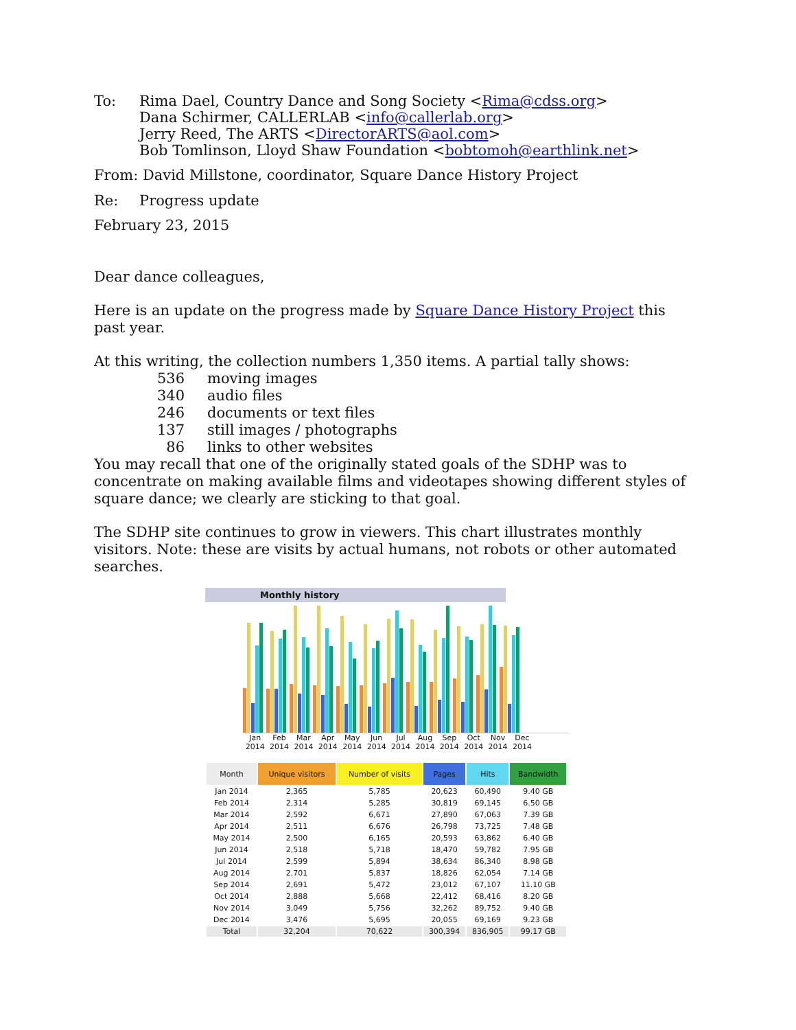To: Rima Dael, Country Dance and Song Society <Rima@cdss.org>
Dana Schirmer, CALLERLAB <info@callerlab.org>
Jerry Reed, The ARTS <DirectorARTS@aol.com>
Bob Tomlinson, Lloyd Shaw Foundation <bobtomoh@earthlink.net>
From: David Millstone, coordinator, Square Dance History Project
Re: Progress update
February 23, 2015
Dear dance colleagues,
Here is an update on the progress made by Square Dance History Project this past year.
At this writing, the collection numbers 1,350 items. A partial tally shows:
536 moving images
340 audio files
246 documents or text files
137 still images / photographs
86 links to other websites
You may recall that one of the originally stated goals of the SDHP was to concentrate on making available films and videotapes showing different styles of square dance; we clearly are sticking to that goal.
The SDHP site continues to grow in viewers. This chart illustrates monthly visitors. Note: these are visits by actual humans, not robots or other automated searches.
Monthly history
Jan 2014
Feb 2014
Mar 2014
Apr 2014
May 2014
Jun 2014
Jul 2014
Aug 2014
Sep 2014
Oct 2014
Nov 2014
Dec 2014
| Month | Unique visitors | Number of visits | Pages | Hits | Bandwidth |
| --- | --- | --- | --- | --- | --- |
| Jan 2014 | 2,365 | 5,785 | 20,623 | 60,490 | 9.40 GB |
| Feb 2014 | 2,314 | 5,285 | 30,819 | 69,145 | 6.50 GB |
| Mar 2014 | 2,592 | 6,671 | 27,890 | 67,063 | 7.39 GB |
| Apr 2014 | 2,511 | 6,676 | 26,798 | 73,725 | 7.48 GB |
| May 2014 | 2,500 | 6,165 | 20,593 | 63,862 | 6.40 GB |
| Jun 2014 | 2,518 | 5,718 | 18,470 | 59,782 | 7.95 GB |
| Jul 2014 | 2,599 | 5,894 | 38,634 | 86,340 | 8.98 GB |
| Aug 2014 | 2,701 | 5,837 | 18,826 | 62,054 | 7.14 GB |
| Sep 2014 | 2,691 | 5,472 | 23,012 | 67,107 | 11.10 GB |
| Oct 2014 | 2,888 | 5,668 | 22,412 | 68,416 | 8.20 GB |
| Nov 2014 | 3,049 | 5,756 | 32,262 | 89,752 | 9.40 GB |
| Dec 2014 | 3,476 | 5,695 | 20,055 | 69,169 | 9.23 GB |
| Total | 32,204 | 70,622 | 300,394 | 836,905 | 99.17 GB |